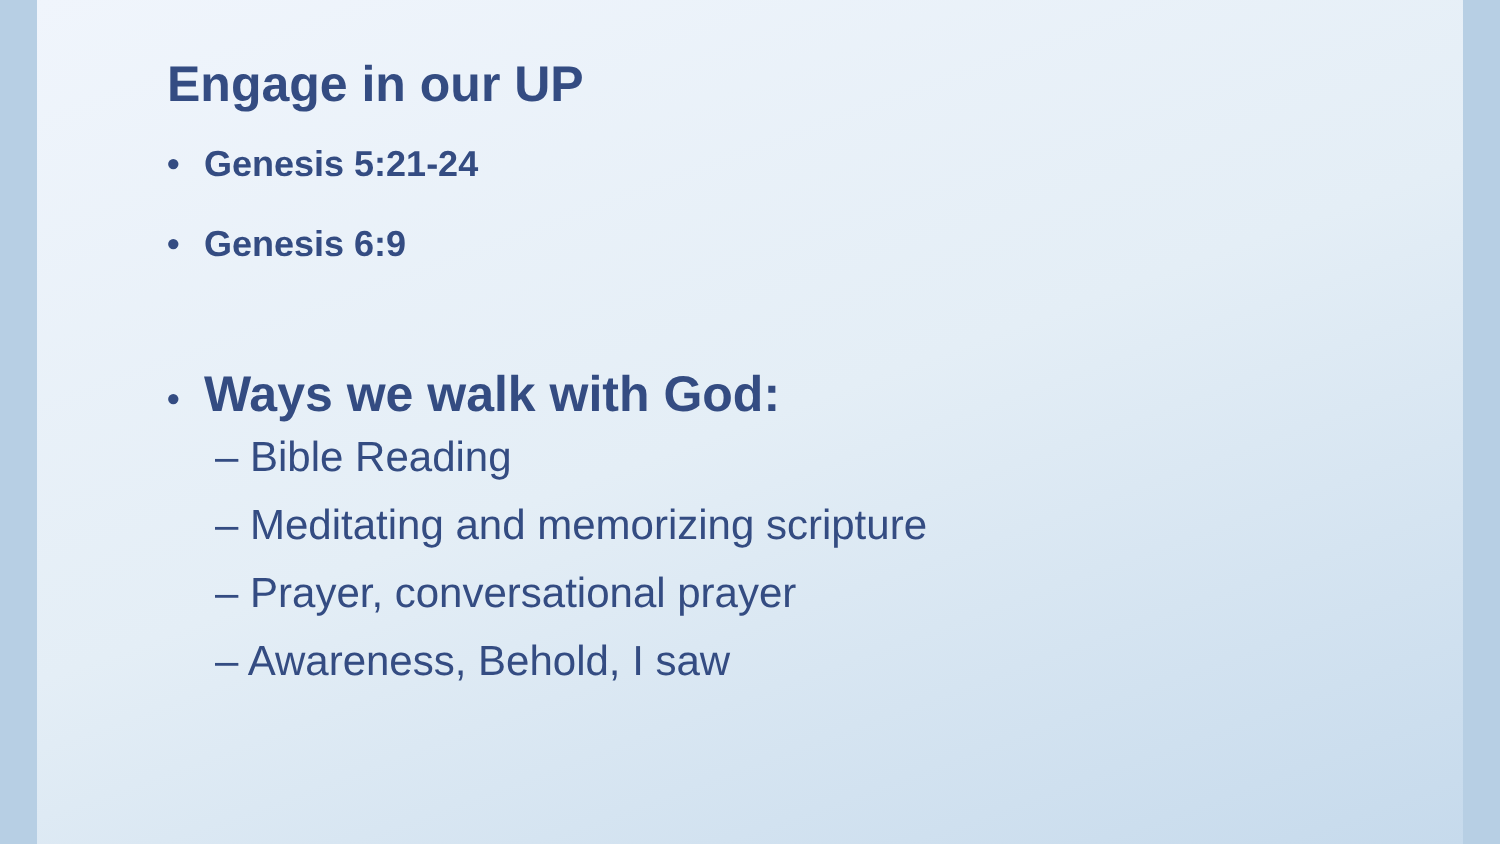Engage in our UP
• Genesis 5:21-24
• Genesis 6:9
• Ways we walk with God:
– Bible Reading
– Meditating and memorizing scripture
– Prayer, conversational prayer
– Awareness, Behold, I saw